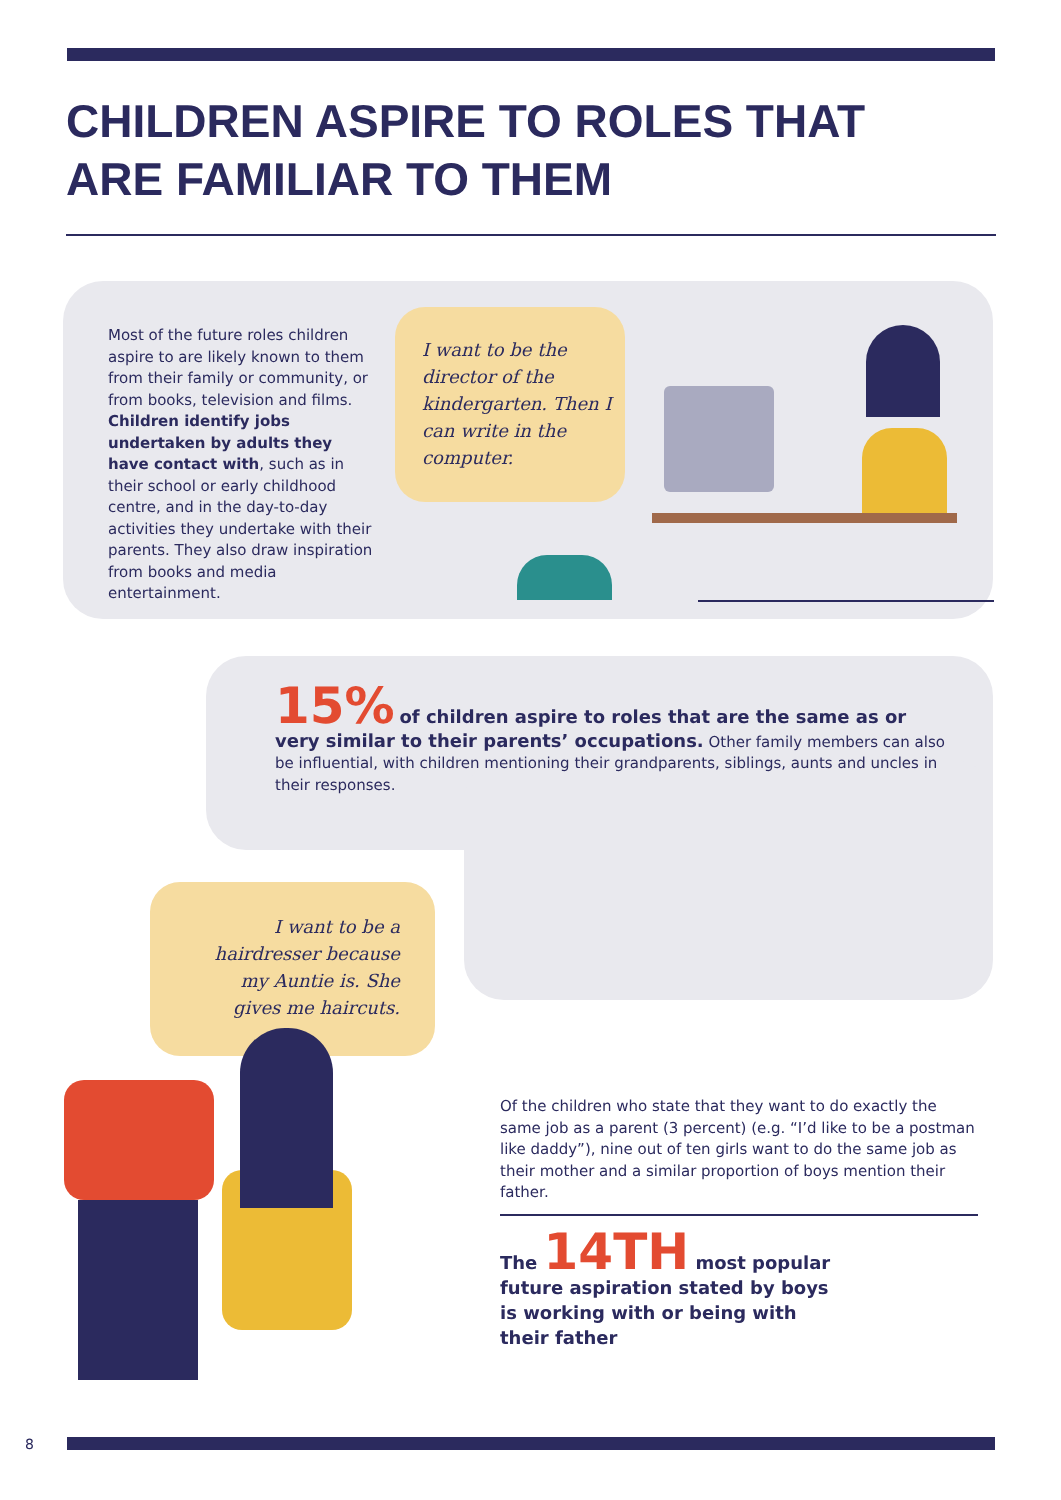CHILDREN ASPIRE TO ROLES THAT
ARE FAMILIAR TO THEM
Most of the future roles children aspire to are likely known to them from their family or community, or from books, television and films. Children identify jobs undertaken by adults they have contact with, such as in their school or early childhood centre, and in the day-to-day activities they undertake with their parents. They also draw inspiration from books and media entertainment.
I want to be the director of the kindergarten. Then I can write in the computer.
15% of children aspire to roles that are the same as or very similar to their parents’ occupations. Other family members can also be influential, with children mentioning their grandparents, siblings, aunts and uncles in their responses.
I want to be a hairdresser because my Auntie is. She gives me haircuts.
Of the children who state that they want to do exactly the same job as a parent (3 percent) (e.g. “I’d like to be a postman like daddy”), nine out of ten girls want to do the same job as their mother and a similar proportion of boys mention their father.
The 14TH most popular future aspiration stated by boys is working with or being with their father
8